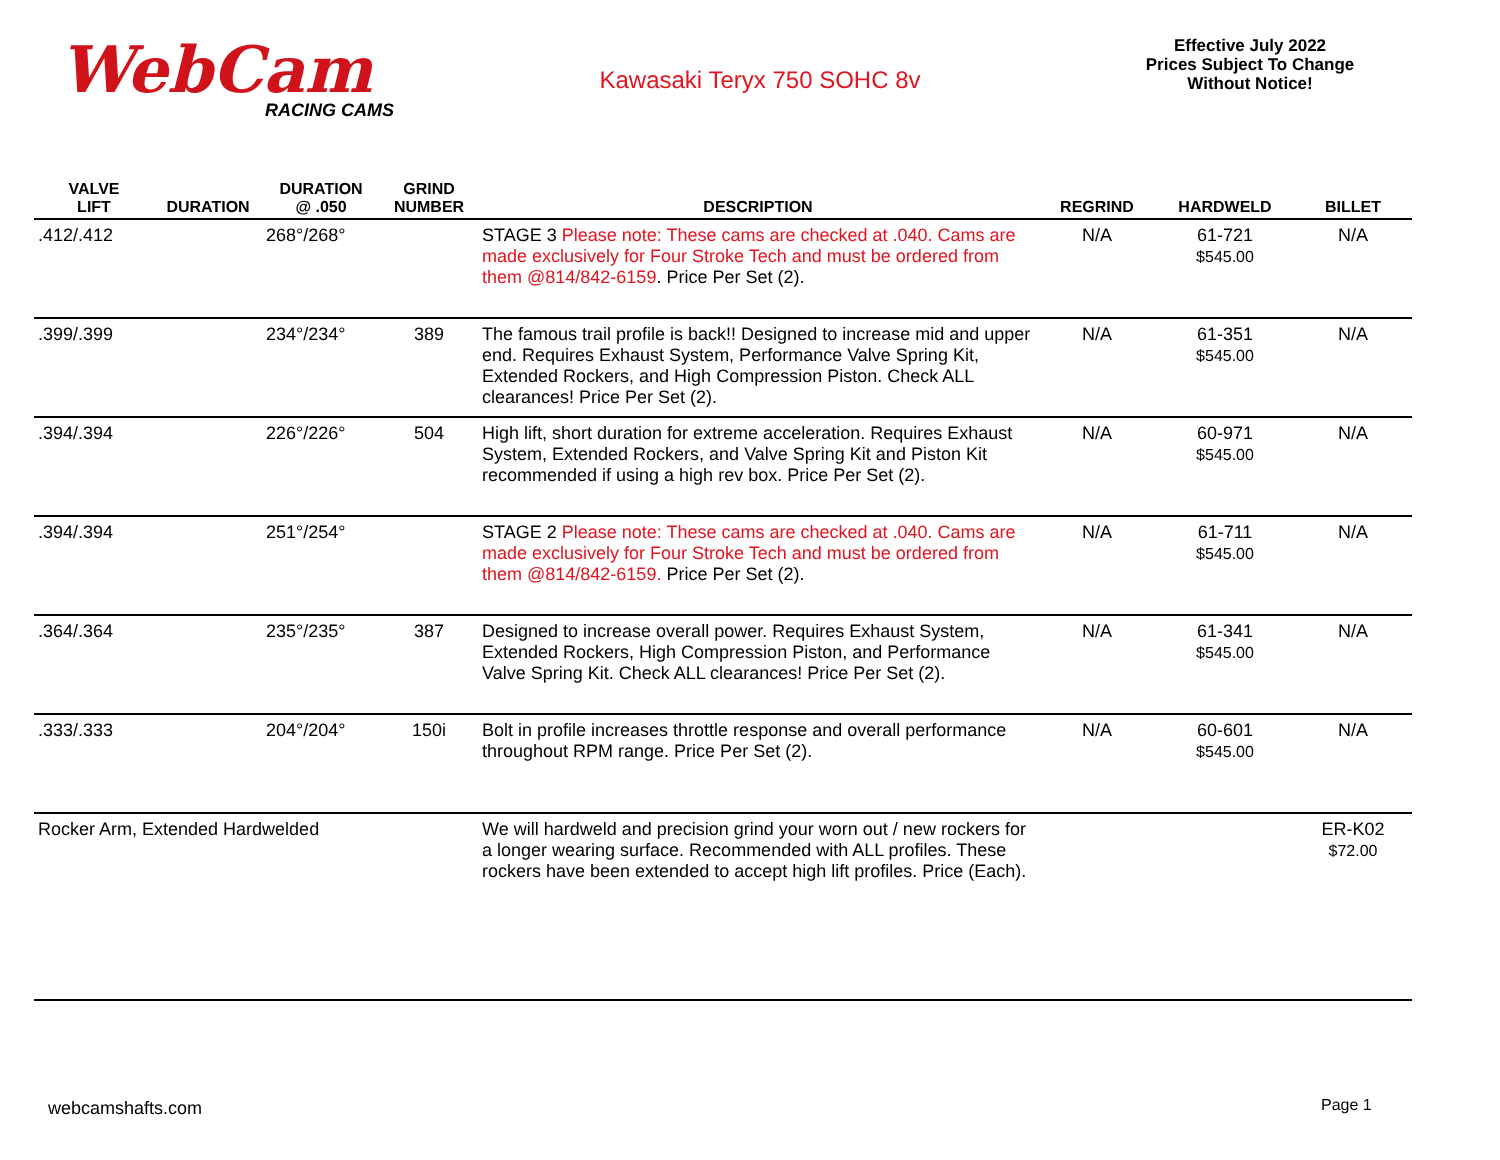WebCam
RACING CAMS
Kawasaki Teryx 750 SOHC 8v
Effective July 2022
Prices Subject To Change
Without Notice!
| VALVE LIFT | DURATION | DURATION @ .050 | GRIND NUMBER | DESCRIPTION | REGRIND | HARDWELD | BILLET |
| --- | --- | --- | --- | --- | --- | --- | --- |
| .412/.412 | | 268°/268° | | STAGE 3 Please note: These cams are checked at .040. Cams are made exclusively for Four Stroke Tech and must be ordered from them @814/842-6159 . Price Per Set (2). | N/A | 61-721 $545.00 | N/A |
| .399/.399 | | 234°/234° | 389 | The famous trail profile is back!! Designed to increase mid and upper end. Requires Exhaust System, Performance Valve Spring Kit, Extended Rockers, and High Compression Piston. Check ALL clearances! Price Per Set (2). | N/A | 61-351 $545.00 | N/A |
| .394/.394 | | 226°/226° | 504 | High lift, short duration for extreme acceleration. Requires Exhaust System, Extended Rockers, and Valve Spring Kit and Piston Kit recommended if using a high rev box. Price Per Set (2). | N/A | 60-971 $545.00 | N/A |
| .394/.394 | | 251°/254° | | STAGE 2 Please note: These cams are checked at .040. Cams are made exclusively for Four Stroke Tech and must be ordered from them @814/842-6159. Price Per Set (2). | N/A | 61-711 $545.00 | N/A |
| .364/.364 | | 235°/235° | 387 | Designed to increase overall power. Requires Exhaust System, Extended Rockers, High Compression Piston, and Performance Valve Spring Kit. Check ALL clearances! Price Per Set (2). | N/A | 61-341 $545.00 | N/A |
| .333/.333 | | 204°/204° | 150i | Bolt in profile increases throttle response and overall performance throughout RPM range. Price Per Set (2). | N/A | 60-601 $545.00 | N/A |
| Rocker Arm, Extended Hardwelded | | | | We will hardweld and precision grind your worn out / new rockers for a longer wearing surface. Recommended with ALL profiles. These rockers have been extended to accept high lift profiles. Price (Each). | | | ER-K02 $72.00 |
webcamshafts.com Page 1